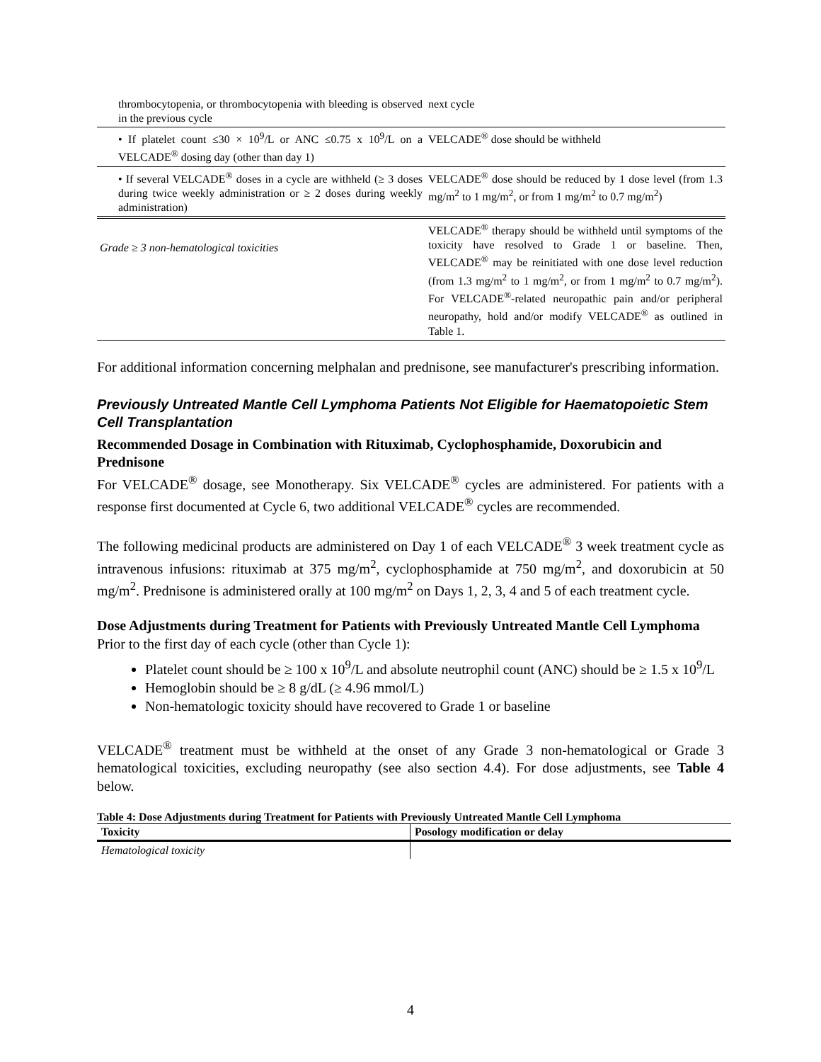| thrombocytopenia, or thrombocytopenia with bleeding is observed in the previous cycle | next cycle |
| • If platelet count ≤30 × 10<sup>9</sup>/L or ANC ≤0.75 x 10<sup>9</sup>/L on a VELCADE<sup>®</sup> dosing day (other than day 1) | VELCADE<sup>®</sup> dose should be withheld |
| • If several VELCADE<sup>®</sup> doses in a cycle are withheld (≥ 3 doses during twice weekly administration or ≥ 2 doses during weekly administration) | VELCADE<sup>®</sup> dose should be reduced by 1 dose level (from 1.3 mg/m<sup>2</sup> to 1 mg/m<sup>2</sup>, or from 1 mg/m<sup>2</sup> to 0.7 mg/m<sup>2</sup>) |
| Grade ≥ 3 non-hematological toxicities | VELCADE<sup>®</sup> therapy should be withheld until symptoms of the toxicity have resolved to Grade 1 or baseline. Then, VELCADE<sup>®</sup> may be reinitiated with one dose level reduction (from 1.3 mg/m<sup>2</sup> to 1 mg/m<sup>2</sup>, or from 1 mg/m<sup>2</sup> to 0.7 mg/m<sup>2</sup>). For VELCADE<sup>®</sup>-related neuropathic pain and/or peripheral neuropathy, hold and/or modify VELCADE<sup>®</sup> as outlined in Table 1. |
For additional information concerning melphalan and prednisone, see manufacturer's prescribing information.
Previously Untreated Mantle Cell Lymphoma Patients Not Eligible for Haematopoietic Stem Cell Transplantation
Recommended Dosage in Combination with Rituximab, Cyclophosphamide, Doxorubicin and Prednisone
For VELCADE<sup>®</sup> dosage, see Monotherapy. Six VELCADE<sup>®</sup> cycles are administered. For patients with a response first documented at Cycle 6, two additional VELCADE<sup>®</sup> cycles are recommended.
The following medicinal products are administered on Day 1 of each VELCADE<sup>®</sup> 3 week treatment cycle as intravenous infusions: rituximab at 375 mg/m<sup>2</sup>, cyclophosphamide at 750 mg/m<sup>2</sup>, and doxorubicin at 50 mg/m<sup>2</sup>. Prednisone is administered orally at 100 mg/m<sup>2</sup> on Days 1, 2, 3, 4 and 5 of each treatment cycle.
Dose Adjustments during Treatment for Patients with Previously Untreated Mantle Cell Lymphoma
Prior to the first day of each cycle (other than Cycle 1):
Platelet count should be ≥ 100 x 10<sup>9</sup>/L and absolute neutrophil count (ANC) should be ≥ 1.5 x 10<sup>9</sup>/L
Hemoglobin should be ≥ 8 g/dL (≥ 4.96 mmol/L)
Non-hematologic toxicity should have recovered to Grade 1 or baseline
VELCADE<sup>®</sup> treatment must be withheld at the onset of any Grade 3 non-hematological or Grade 3 hematological toxicities, excluding neuropathy (see also section 4.4). For dose adjustments, see Table 4 below.
Table 4: Dose Adjustments during Treatment for Patients with Previously Untreated Mantle Cell Lymphoma
| Toxicity | Posology modification or delay |
| --- | --- |
| Hematological toxicity | |
4